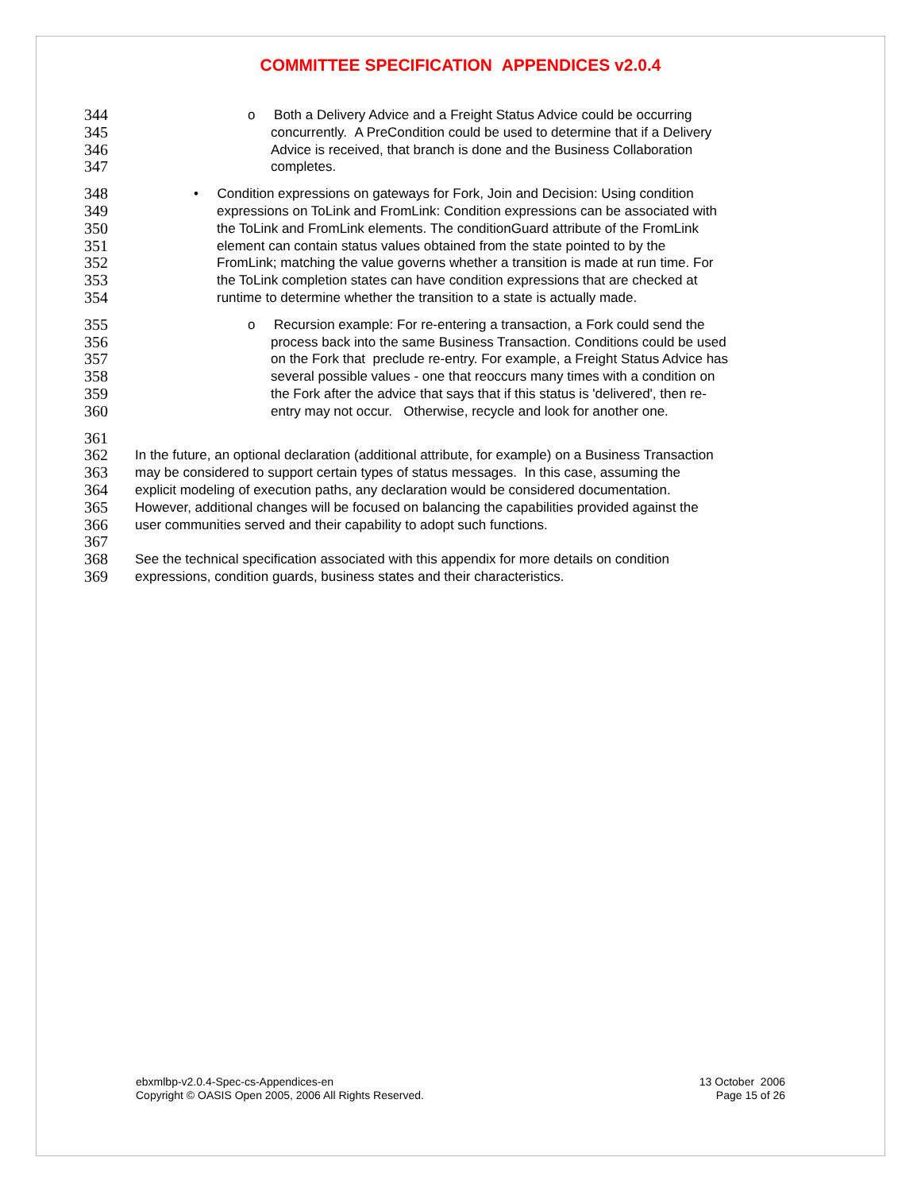COMMITTEE SPECIFICATION APPENDICES v2.0.4
344
o Both a Delivery Advice and a Freight Status Advice could be occurring
345
concurrently. A PreCondition could be used to determine that if a Delivery
346
Advice is received, that branch is done and the Business Collaboration
347
completes.
348
• Condition expressions on gateways for Fork, Join and Decision: Using condition
349
expressions on ToLink and FromLink: Condition expressions can be associated with
350
the ToLink and FromLink elements. The conditionGuard attribute of the FromLink
351
element can contain status values obtained from the state pointed to by the
352
FromLink; matching the value governs whether a transition is made at run time. For
353
the ToLink completion states can have condition expressions that are checked at
354
runtime to determine whether the transition to a state is actually made.
355
o Recursion example: For re-entering a transaction, a Fork could send the
356
process back into the same Business Transaction. Conditions could be used
357
on the Fork that preclude re-entry. For example, a Freight Status Advice has
358
several possible values - one that reoccurs many times with a condition on
359
the Fork after the advice that says that if this status is 'delivered', then re-
360
entry may not occur. Otherwise, recycle and look for another one.
361
362
In the future, an optional declaration (additional attribute, for example) on a Business Transaction
363
may be considered to support certain types of status messages. In this case, assuming the
364
explicit modeling of execution paths, any declaration would be considered documentation.
365
However, additional changes will be focused on balancing the capabilities provided against the
366
user communities served and their capability to adopt such functions.
367
368
See the technical specification associated with this appendix for more details on condition
369
expressions, condition guards, business states and their characteristics.
ebxmlbp-v2.0.4-Spec-cs-Appendices-en
Copyright © OASIS Open 2005, 2006 All Rights Reserved.
13 October 2006
Page 15 of 26